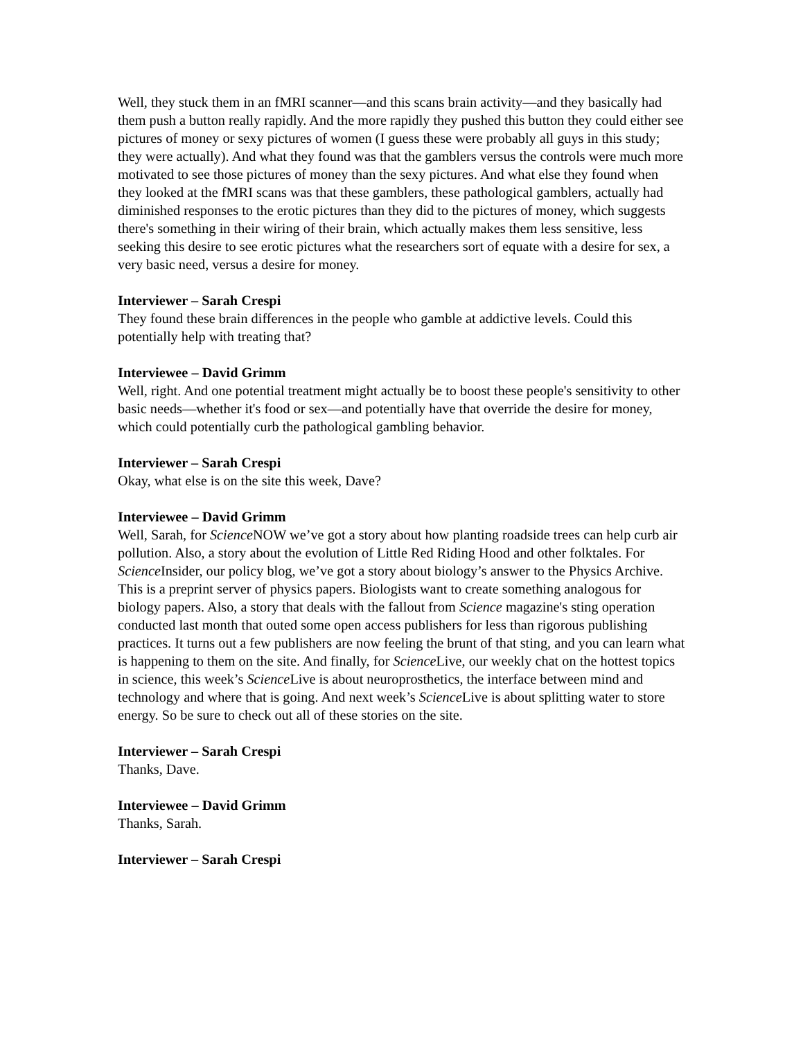Well, they stuck them in an fMRI scanner—and this scans brain activity—and they basically had them push a button really rapidly. And the more rapidly they pushed this button they could either see pictures of money or sexy pictures of women (I guess these were probably all guys in this study; they were actually). And what they found was that the gamblers versus the controls were much more motivated to see those pictures of money than the sexy pictures. And what else they found when they looked at the fMRI scans was that these gamblers, these pathological gamblers, actually had diminished responses to the erotic pictures than they did to the pictures of money, which suggests there's something in their wiring of their brain, which actually makes them less sensitive, less seeking this desire to see erotic pictures what the researchers sort of equate with a desire for sex, a very basic need, versus a desire for money.
Interviewer – Sarah Crespi
They found these brain differences in the people who gamble at addictive levels. Could this potentially help with treating that?
Interviewee – David Grimm
Well, right. And one potential treatment might actually be to boost these people's sensitivity to other basic needs—whether it's food or sex—and potentially have that override the desire for money, which could potentially curb the pathological gambling behavior.
Interviewer – Sarah Crespi
Okay, what else is on the site this week, Dave?
Interviewee – David Grimm
Well, Sarah, for Science NOW we’ve got a story about how planting roadside trees can help curb air pollution. Also, a story about the evolution of Little Red Riding Hood and other folktales. For Science Insider, our policy blog, we’ve got a story about biology’s answer to the Physics Archive. This is a preprint server of physics papers. Biologists want to create something analogous for biology papers. Also, a story that deals with the fallout from Science magazine's sting operation conducted last month that outed some open access publishers for less than rigorous publishing practices. It turns out a few publishers are now feeling the brunt of that sting, and you can learn what is happening to them on the site. And finally, for Science Live, our weekly chat on the hottest topics in science, this week’s Science Live is about neuroprosthetics, the interface between mind and technology and where that is going. And next week’s Science Live is about splitting water to store energy. So be sure to check out all of these stories on the site.
Interviewer – Sarah Crespi
Thanks, Dave.
Interviewee – David Grimm
Thanks, Sarah.
Interviewer – Sarah Crespi